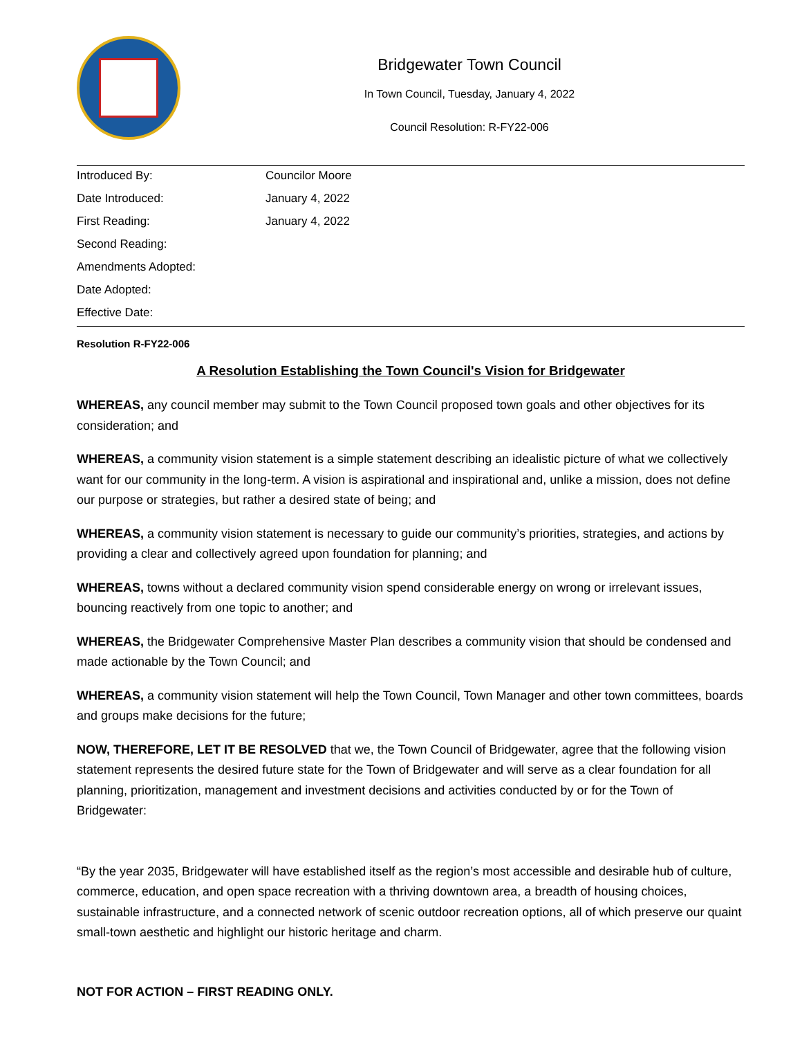Bridgewater Town Council
In Town Council, Tuesday, January 4, 2022
Council Resolution: R-FY22-006
| Introduced By: | Councilor Moore |
| Date Introduced: | January 4, 2022 |
| First Reading: | January 4, 2022 |
| Second Reading: | |
| Amendments Adopted: | |
| Date Adopted: | |
| Effective Date: | |
Resolution R-FY22-006
A Resolution Establishing the Town Council's Vision for Bridgewater
WHEREAS, any council member may submit to the Town Council proposed town goals and other objectives for its consideration; and
WHEREAS, a community vision statement is a simple statement describing an idealistic picture of what we collectively want for our community in the long-term. A vision is aspirational and inspirational and, unlike a mission, does not define our purpose or strategies, but rather a desired state of being; and
WHEREAS, a community vision statement is necessary to guide our community’s priorities, strategies, and actions by providing a clear and collectively agreed upon foundation for planning; and
WHEREAS, towns without a declared community vision spend considerable energy on wrong or irrelevant issues, bouncing reactively from one topic to another; and
WHEREAS, the Bridgewater Comprehensive Master Plan describes a community vision that should be condensed and made actionable by the Town Council; and
WHEREAS, a community vision statement will help the Town Council, Town Manager and other town committees, boards and groups make decisions for the future;
NOW, THEREFORE, LET IT BE RESOLVED that we, the Town Council of Bridgewater, agree that the following vision statement represents the desired future state for the Town of Bridgewater and will serve as a clear foundation for all planning, prioritization, management and investment decisions and activities conducted by or for the Town of Bridgewater:
“By the year 2035, Bridgewater will have established itself as the region’s most accessible and desirable hub of culture, commerce, education, and open space recreation with a thriving downtown area, a breadth of housing choices, sustainable infrastructure, and a connected network of scenic outdoor recreation options, all of which preserve our quaint small-town aesthetic and highlight our historic heritage and charm.
NOT FOR ACTION – FIRST READING ONLY.